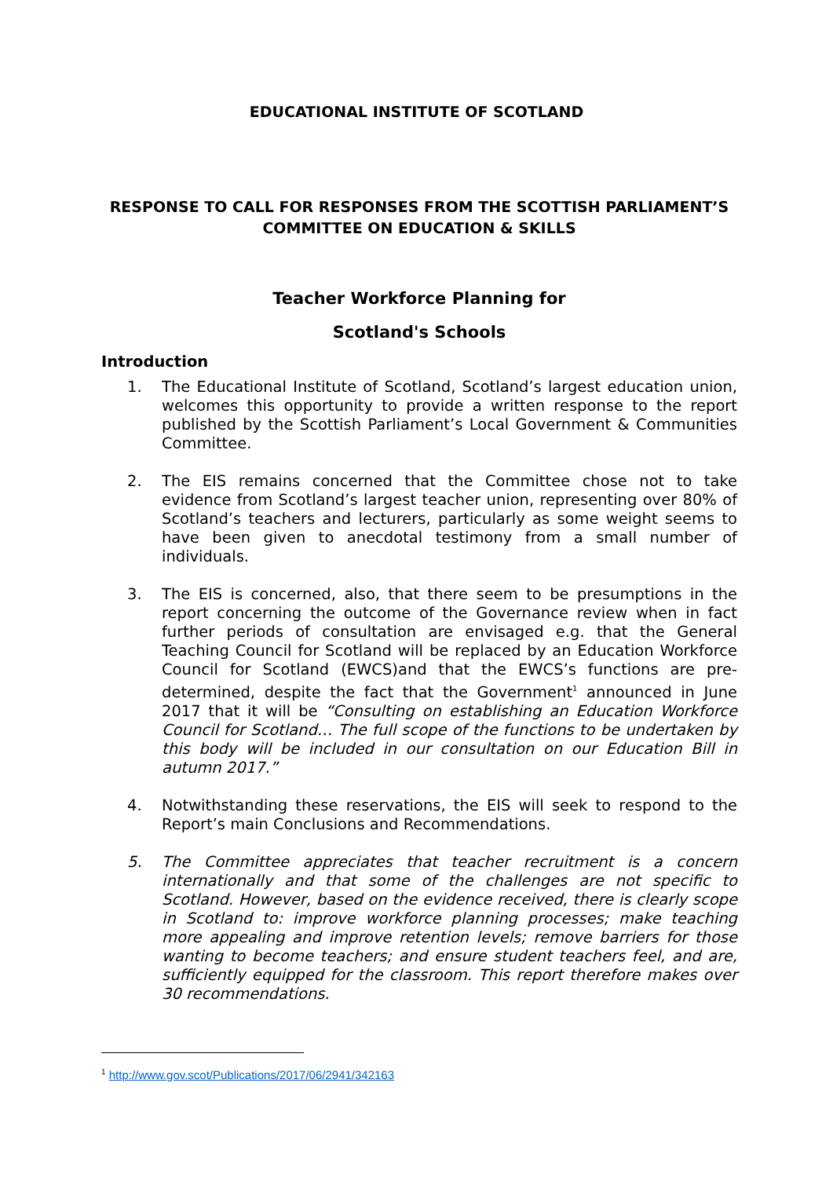EDUCATIONAL INSTITUTE OF SCOTLAND
RESPONSE TO CALL FOR RESPONSES FROM THE SCOTTISH PARLIAMENT’S COMMITTEE ON EDUCATION & SKILLS
Teacher Workforce Planning for
Scotland's Schools
Introduction
1. The Educational Institute of Scotland, Scotland’s largest education union, welcomes this opportunity to provide a written response to the report published by the Scottish Parliament’s Local Government & Communities Committee.
2. The EIS remains concerned that the Committee chose not to take evidence from Scotland’s largest teacher union, representing over 80% of Scotland’s teachers and lecturers, particularly as some weight seems to have been given to anecdotal testimony from a small number of individuals.
3. The EIS is concerned, also, that there seem to be presumptions in the report concerning the outcome of the Governance review when in fact further periods of consultation are envisaged e.g. that the General Teaching Council for Scotland will be replaced by an Education Workforce Council for Scotland (EWCS)and that the EWCS’s functions are pre-determined, despite the fact that the Government<sup>1</sup> announced in June 2017 that it will be “Consulting on establishing an Education Workforce Council for Scotland… The full scope of the functions to be undertaken by this body will be included in our consultation on our Education Bill in autumn 2017.”
4. Notwithstanding these reservations, the EIS will seek to respond to the Report’s main Conclusions and Recommendations.
5. The Committee appreciates that teacher recruitment is a concern internationally and that some of the challenges are not specific to Scotland. However, based on the evidence received, there is clearly scope in Scotland to: improve workforce planning processes; make teaching more appealing and improve retention levels; remove barriers for those wanting to become teachers; and ensure student teachers feel, and are, sufficiently equipped for the classroom. This report therefore makes over 30 recommendations.
<sup>1</sup> http://www.gov.scot/Publications/2017/06/2941/342163